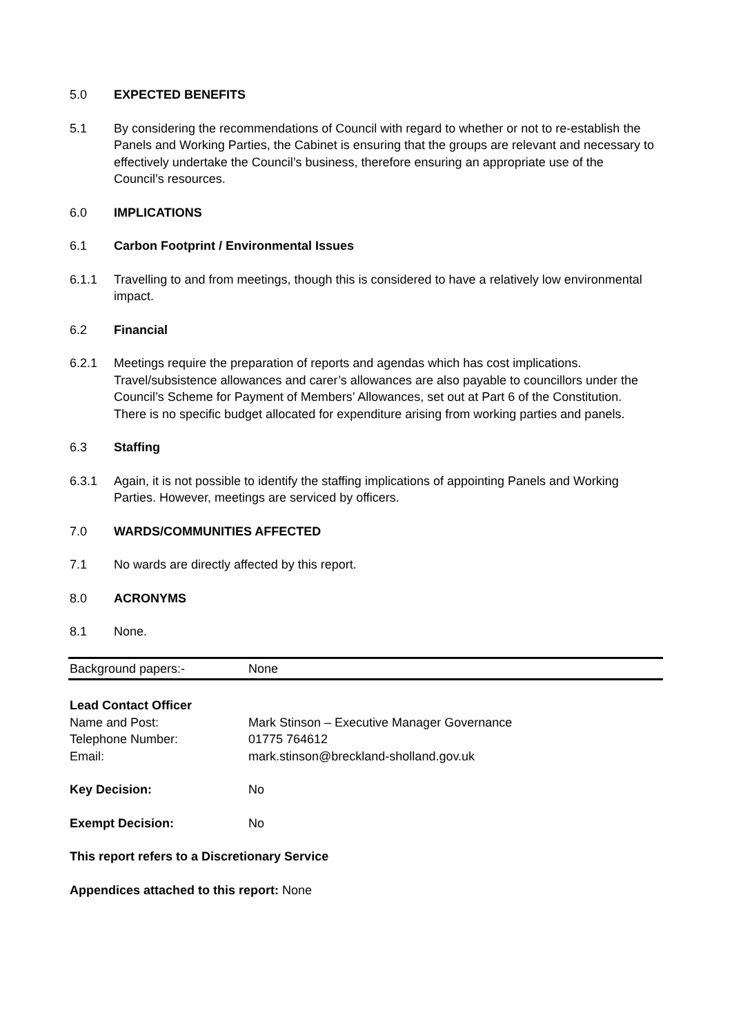5.0 EXPECTED BENEFITS
5.1 By considering the recommendations of Council with regard to whether or not to re-establish the Panels and Working Parties, the Cabinet is ensuring that the groups are relevant and necessary to effectively undertake the Council’s business, therefore ensuring an appropriate use of the Council’s resources.
6.0 IMPLICATIONS
6.1 Carbon Footprint / Environmental Issues
6.1.1 Travelling to and from meetings, though this is considered to have a relatively low environmental impact.
6.2 Financial
6.2.1 Meetings require the preparation of reports and agendas which has cost implications. Travel/subsistence allowances and carer’s allowances are also payable to councillors under the Council’s Scheme for Payment of Members’ Allowances, set out at Part 6 of the Constitution. There is no specific budget allocated for expenditure arising from working parties and panels.
6.3 Staffing
6.3.1 Again, it is not possible to identify the staffing implications of appointing Panels and Working Parties. However, meetings are serviced by officers.
7.0 WARDS/COMMUNITIES AFFECTED
7.1 No wards are directly affected by this report.
8.0 ACRONYMS
8.1 None.
| Background papers:- | None |
| Lead Contact Officer | |
| Name and Post: | Mark Stinson – Executive Manager Governance |
| Telephone Number: | 01775 764612 |
| Email: | mark.stinson@breckland-sholland.gov.uk |
| Key Decision: | No |
| Exempt Decision: | No |
| This report refers to a Discretionary Service | |
| Appendices attached to this report: None | |